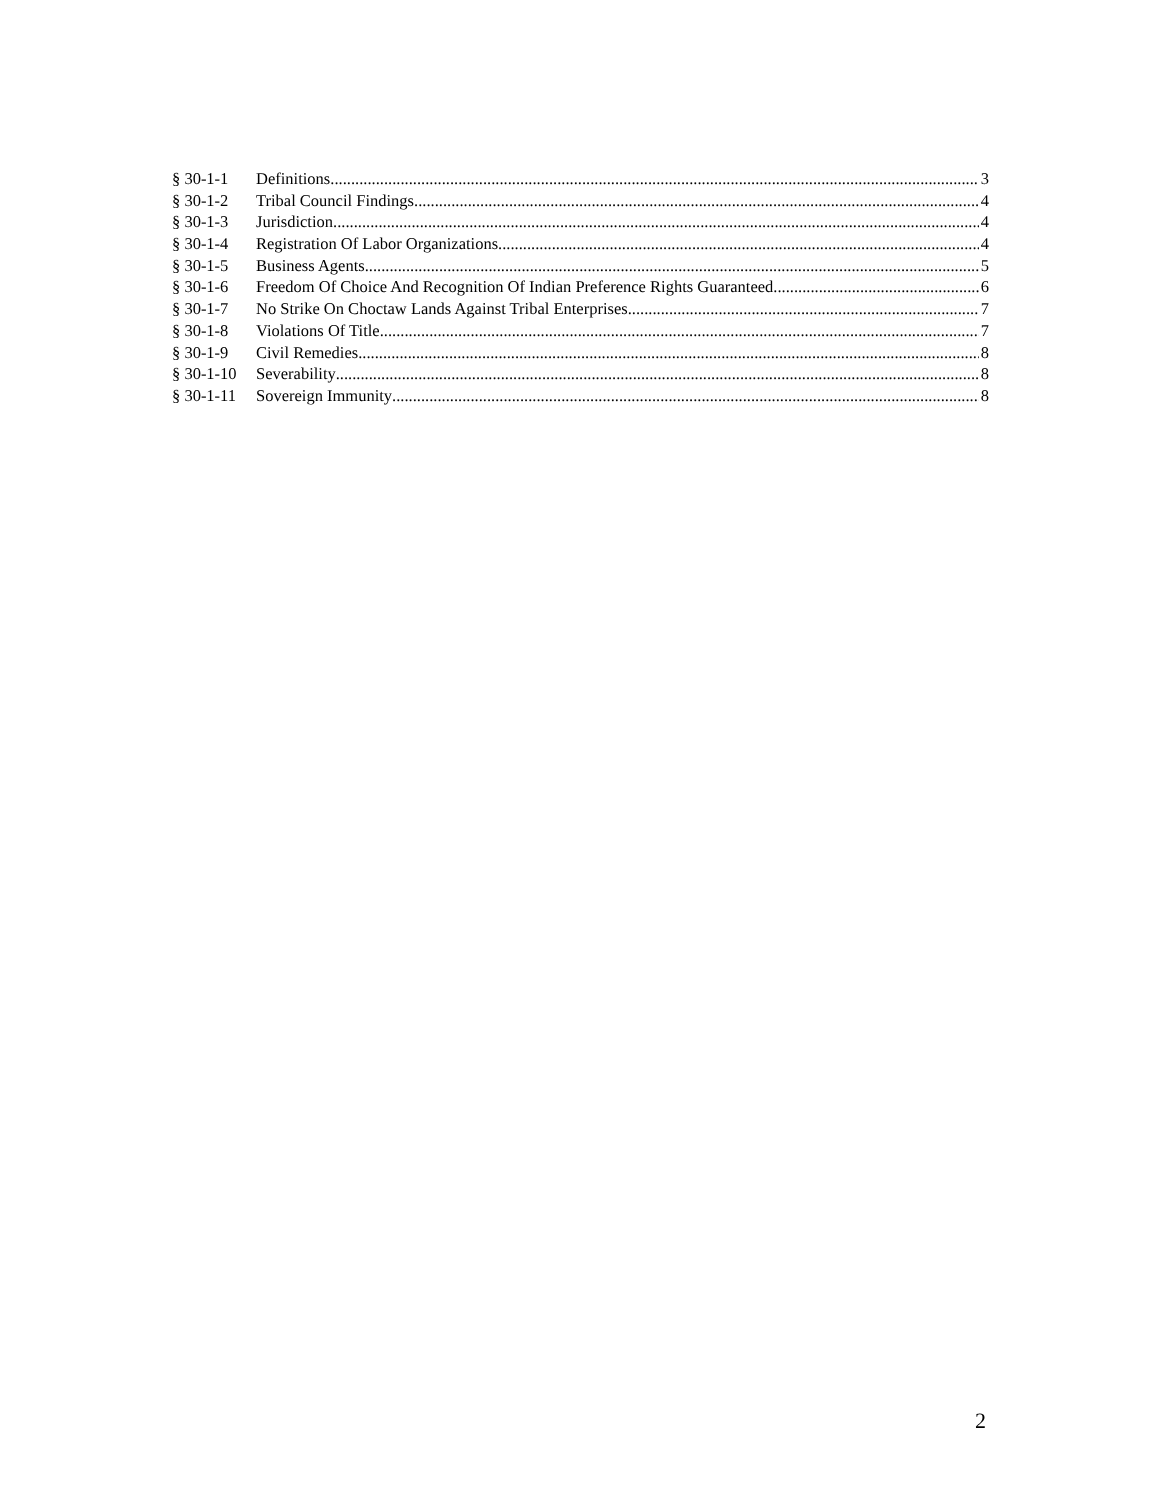§ 30-1-1 Definitions 3
§ 30-1-2 Tribal Council Findings 4
§ 30-1-3 Jurisdiction 4
§ 30-1-4 Registration Of Labor Organizations 4
§ 30-1-5 Business Agents 5
§ 30-1-6 Freedom Of Choice And Recognition Of Indian Preference Rights Guaranteed 6
§ 30-1-7 No Strike On Choctaw Lands Against Tribal Enterprises 7
§ 30-1-8 Violations Of Title 7
§ 30-1-9 Civil Remedies 8
§ 30-1-10 Severability 8
§ 30-1-11 Sovereign Immunity 8
2